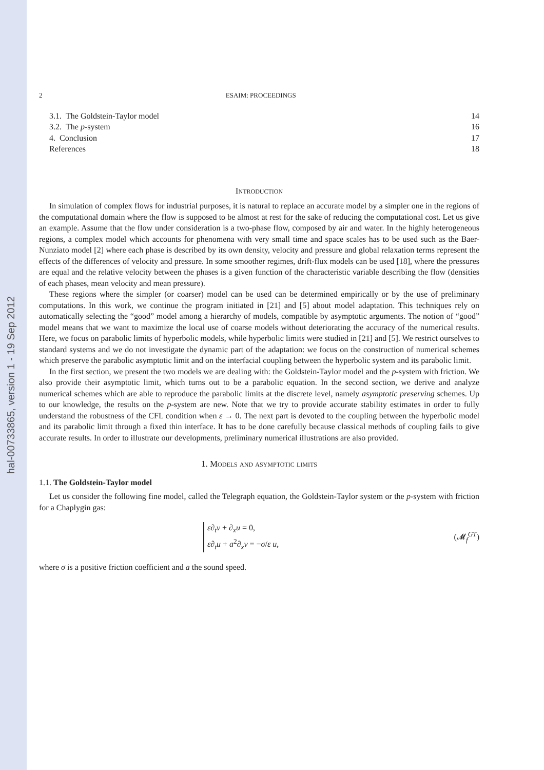hal-00733865, version 1 - 19 Sep 2012
2 ESAIM: PROCEEDINGS
3.1. The Goldstein-Taylor model 14
3.2. The p-system 16
4. Conclusion 17
References 18
Introduction
In simulation of complex flows for industrial purposes, it is natural to replace an accurate model by a simpler one in the regions of the computational domain where the flow is supposed to be almost at rest for the sake of reducing the computational cost. Let us give an example. Assume that the flow under consideration is a two-phase flow, composed by air and water. In the highly heterogeneous regions, a complex model which accounts for phenomena with very small time and space scales has to be used such as the Baer-Nunziato model [2] where each phase is described by its own density, velocity and pressure and global relaxation terms represent the effects of the differences of velocity and pressure. In some smoother regimes, drift-flux models can be used [18], where the pressures are equal and the relative velocity between the phases is a given function of the characteristic variable describing the flow (densities of each phases, mean velocity and mean pressure).
These regions where the simpler (or coarser) model can be used can be determined empirically or by the use of preliminary computations. In this work, we continue the program initiated in [21] and [5] about model adaptation. This techniques rely on automatically selecting the “good” model among a hierarchy of models, compatible by asymptotic arguments. The notion of “good” model means that we want to maximize the local use of coarse models without deteriorating the accuracy of the numerical results. Here, we focus on parabolic limits of hyperbolic models, while hyperbolic limits were studied in [21] and [5]. We restrict ourselves to standard systems and we do not investigate the dynamic part of the adaptation: we focus on the construction of numerical schemes which preserve the parabolic asymptotic limit and on the interfacial coupling between the hyperbolic system and its parabolic limit.
In the first section, we present the two models we are dealing with: the Goldstein-Taylor model and the p-system with friction. We also provide their asymptotic limit, which turns out to be a parabolic equation. In the second section, we derive and analyze numerical schemes which are able to reproduce the parabolic limits at the discrete level, namely asymptotic preserving schemes. Up to our knowledge, the results on the p-system are new. Note that we try to provide accurate stability estimates in order to fully understand the robustness of the CFL condition when ε → 0. The next part is devoted to the coupling between the hyperbolic model and its parabolic limit through a fixed thin interface. It has to be done carefully because classical methods of coupling fails to give accurate results. In order to illustrate our developments, preliminary numerical illustrations are also provided.
1. Models and asymptotic limits
1.1. The Goldstein-Taylor model
Let us consider the following fine model, called the Telegraph equation, the Goldstein-Taylor system or the p-system with friction for a Chaplygin gas:
ε∂<sub>t</sub>v + ∂<sub>x</sub>u = 0,
ε∂<sub>t</sub>u + a<sup>2</sup>∂<sub>x</sub>v = −σ/ε u,
(𝓜<sub>f</sub><sup>GT</sup>)
where σ is a positive friction coefficient and a the sound speed.